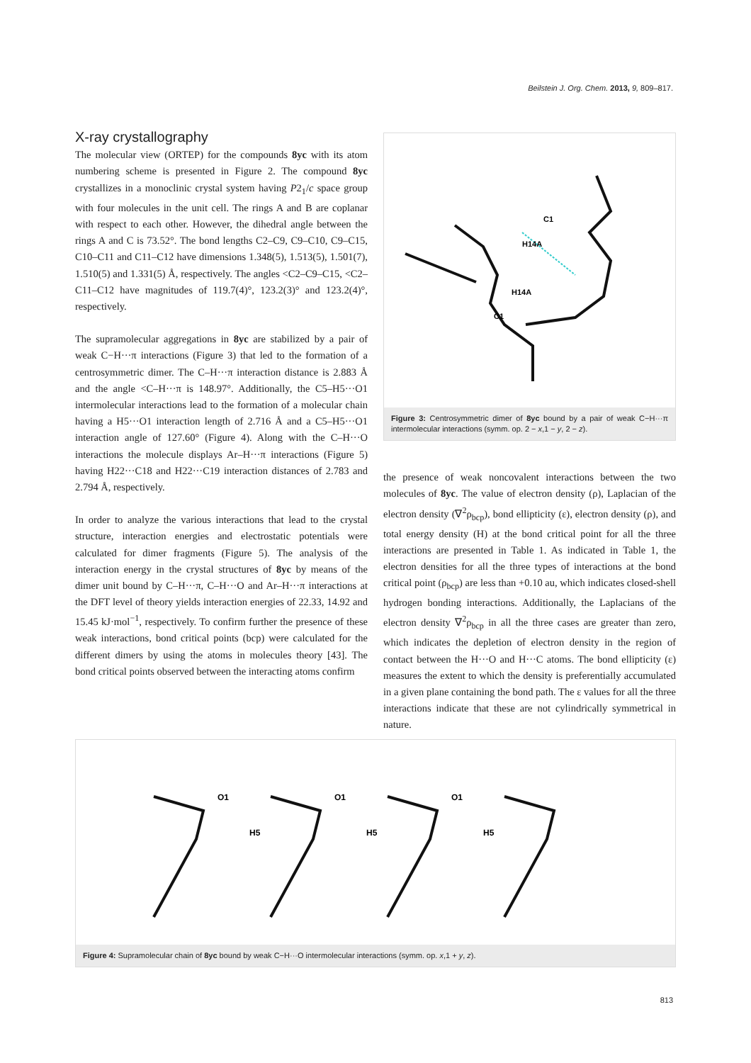Beilstein J. Org. Chem. 2013, 9, 809–817.
X-ray crystallography
The molecular view (ORTEP) for the compounds 8yc with its atom numbering scheme is presented in Figure 2. The compound 8yc crystallizes in a monoclinic crystal system having P2<sub>1</sub>/c space group with four molecules in the unit cell. The rings A and B are coplanar with respect to each other. However, the dihedral angle between the rings A and C is 73.52°. The bond lengths C2–C9, C9–C10, C9–C15, C10–C11 and C11–C12 have dimensions 1.348(5), 1.513(5), 1.501(7), 1.510(5) and 1.331(5) Å, respectively. The angles <C2–C9–C15, <C2–C11–C12 have magnitudes of 119.7(4)°, 123.2(3)° and 123.2(4)°, respectively.
The supramolecular aggregations in 8yc are stabilized by a pair of weak C−H···π interactions (Figure 3) that led to the formation of a centrosymmetric dimer. The C–H···π interaction distance is 2.883 Å and the angle <C–H···π is 148.97°. Additionally, the C5–H5···O1 intermolecular interactions lead to the formation of a molecular chain having a H5···O1 interaction length of 2.716 Å and a C5–H5···O1 interaction angle of 127.60° (Figure 4). Along with the C–H···O interactions the molecule displays Ar–H···π interactions (Figure 5) having H22···C18 and H22···C19 interaction distances of 2.783 and 2.794 Å, respectively.
In order to analyze the various interactions that lead to the crystal structure, interaction energies and electrostatic potentials were calculated for dimer fragments (Figure 5). The analysis of the interaction energy in the crystal structures of 8yc by means of the dimer unit bound by C–H···π, C–H···O and Ar–H···π interactions at the DFT level of theory yields interaction energies of 22.33, 14.92 and 15.45 kJ·mol<sup>−1</sup>, respectively. To confirm further the presence of these weak interactions, bond critical points (bcp) were calculated for the different dimers by using the atoms in molecules theory [43]. The bond critical points observed between the interacting atoms confirm
C1
H14A
H14A
C1
Figure 3: Centrosymmetric dimer of 8yc bound by a pair of weak C−H···π intermolecular interactions (symm. op. 2 − x,1 − y, 2 − z).
the presence of weak noncovalent interactions between the two molecules of 8yc. The value of electron density (ρ), Laplacian of the electron density (∇<sup>2</sup>ρ<sub>bcp</sub>), bond ellipticity (ε), electron density (ρ), and total energy density (H) at the bond critical point for all the three interactions are presented in Table 1. As indicated in Table 1, the electron densities for all the three types of interactions at the bond critical point (ρ<sub>bcp</sub>) are less than +0.10 au, which indicates closed-shell hydrogen bonding interactions. Additionally, the Laplacians of the electron density ∇<sup>2</sup>ρ<sub>bcp</sub> in all the three cases are greater than zero, which indicates the depletion of electron density in the region of contact between the H···O and H···C atoms. The bond ellipticity (ε) measures the extent to which the density is preferentially accumulated in a given plane containing the bond path. The ε values for all the three interactions indicate that these are not cylindrically symmetrical in nature.
O1
H5
O1
H5
O1
H5
Figure 4: Supramolecular chain of 8yc bound by weak C−H···O intermolecular interactions (symm. op. x,1 + y, z).
813